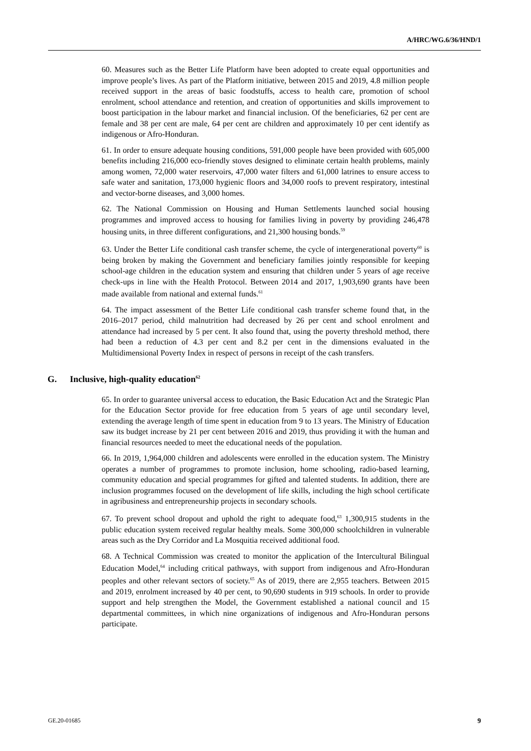A/HRC/WG.6/36/HND/1
60. Measures such as the Better Life Platform have been adopted to create equal opportunities and improve people’s lives. As part of the Platform initiative, between 2015 and 2019, 4.8 million people received support in the areas of basic foodstuffs, access to health care, promotion of school enrolment, school attendance and retention, and creation of opportunities and skills improvement to boost participation in the labour market and financial inclusion. Of the beneficiaries, 62 per cent are female and 38 per cent are male, 64 per cent are children and approximately 10 per cent identify as indigenous or Afro-Honduran.
61. In order to ensure adequate housing conditions, 591,000 people have been provided with 605,000 benefits including 216,000 eco-friendly stoves designed to eliminate certain health problems, mainly among women, 72,000 water reservoirs, 47,000 water filters and 61,000 latrines to ensure access to safe water and sanitation, 173,000 hygienic floors and 34,000 roofs to prevent respiratory, intestinal and vector-borne diseases, and 3,000 homes.
62. The National Commission on Housing and Human Settlements launched social housing programmes and improved access to housing for families living in poverty by providing 246,478 housing units, in three different configurations, and 21,300 housing bonds.<sup>59</sup>
63. Under the Better Life conditional cash transfer scheme, the cycle of intergenerational poverty<sup>60</sup> is being broken by making the Government and beneficiary families jointly responsible for keeping school-age children in the education system and ensuring that children under 5 years of age receive check-ups in line with the Health Protocol. Between 2014 and 2017, 1,903,690 grants have been made available from national and external funds.<sup>61</sup>
64. The impact assessment of the Better Life conditional cash transfer scheme found that, in the 2016–2017 period, child malnutrition had decreased by 26 per cent and school enrolment and attendance had increased by 5 per cent. It also found that, using the poverty threshold method, there had been a reduction of 4.3 per cent and 8.2 per cent in the dimensions evaluated in the Multidimensional Poverty Index in respect of persons in receipt of the cash transfers.
G. Inclusive, high-quality education<sup>62</sup>
65. In order to guarantee universal access to education, the Basic Education Act and the Strategic Plan for the Education Sector provide for free education from 5 years of age until secondary level, extending the average length of time spent in education from 9 to 13 years. The Ministry of Education saw its budget increase by 21 per cent between 2016 and 2019, thus providing it with the human and financial resources needed to meet the educational needs of the population.
66. In 2019, 1,964,000 children and adolescents were enrolled in the education system. The Ministry operates a number of programmes to promote inclusion, home schooling, radio-based learning, community education and special programmes for gifted and talented students. In addition, there are inclusion programmes focused on the development of life skills, including the high school certificate in agribusiness and entrepreneurship projects in secondary schools.
67. To prevent school dropout and uphold the right to adequate food,<sup>63</sup> 1,300,915 students in the public education system received regular healthy meals. Some 300,000 schoolchildren in vulnerable areas such as the Dry Corridor and La Mosquitia received additional food.
68. A Technical Commission was created to monitor the application of the Intercultural Bilingual Education Model,<sup>64</sup> including critical pathways, with support from indigenous and Afro-Honduran peoples and other relevant sectors of society.<sup>65</sup> As of 2019, there are 2,955 teachers. Between 2015 and 2019, enrolment increased by 40 per cent, to 90,690 students in 919 schools. In order to provide support and help strengthen the Model, the Government established a national council and 15 departmental committees, in which nine organizations of indigenous and Afro-Honduran persons participate.
GE.20-01685 9